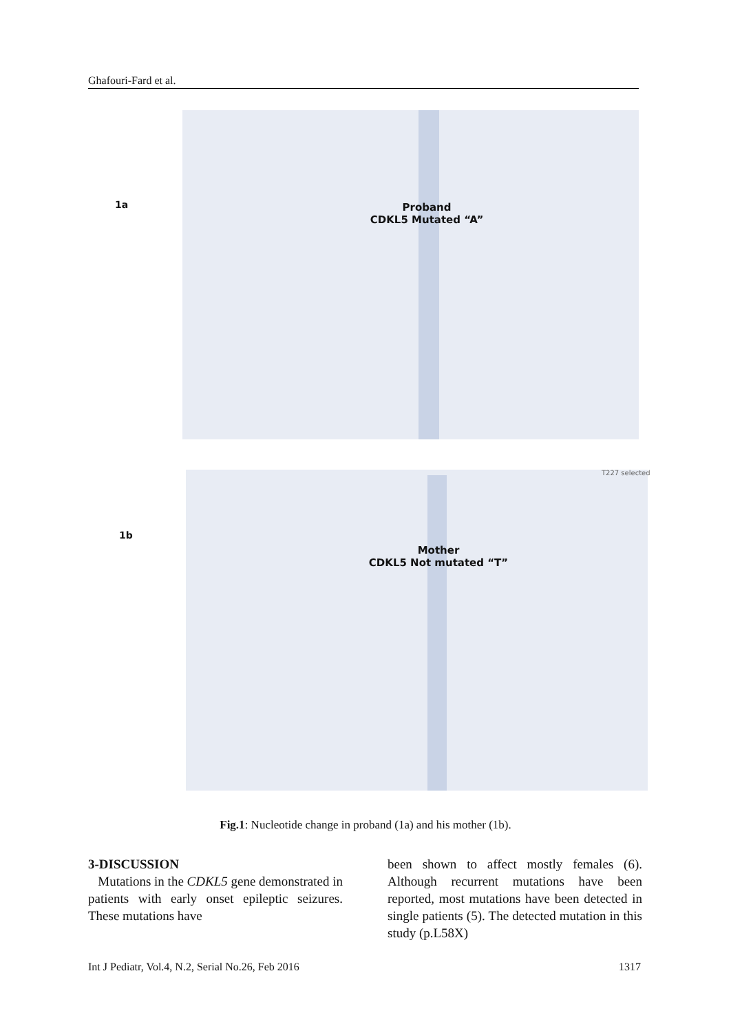Ghafouri-Fard et al.
1a
Proband
CDKL5 Mutated “A”
1b
T227 selected
Mother
CDKL5 Not mutated “T”
Fig.1: Nucleotide change in proband (1a) and his mother (1b).
3-DISCUSSION
Mutations in the CDKL5 gene demonstrated in patients with early onset epileptic seizures. These mutations have
been shown to affect mostly females (6). Although recurrent mutations have been reported, most mutations have been detected in single patients (5). The detected mutation in this study (p.L58X)
Int J Pediatr, Vol.4, N.2, Serial No.26, Feb 2016 1317